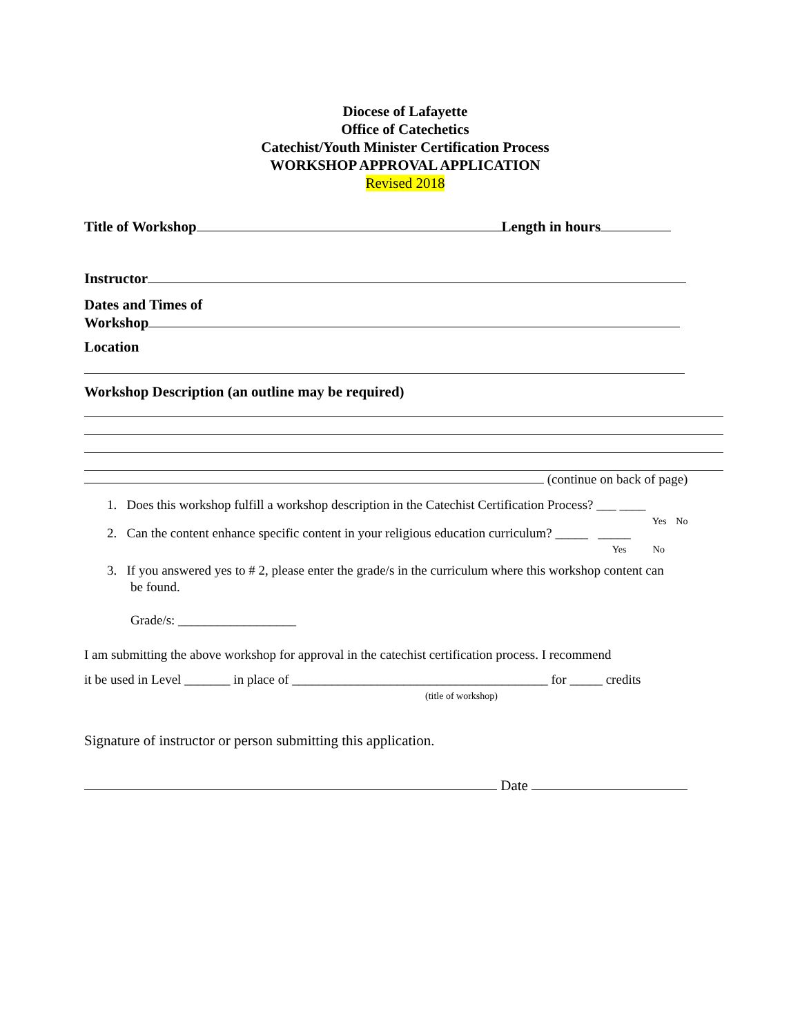Diocese of Lafayette
Office of Catechetics
Catechist/Youth Minister Certification Process
WORKSHOP APPROVAL APPLICATION
Revised 2018
Title of Workshop Length in hours
Instructor
Dates and Times of
Workshop
Location
Workshop Description (an outline may be required)
(continue on back of page)
1. Does this workshop fulfill a workshop description in the Catechist Certification Process? ___ ____
Yes No
2. Can the content enhance specific content in your religious education curriculum? _____ _____
Yes No
3. If you answered yes to # 2, please enter the grade/s in the curriculum where this workshop content can
be found.
Grade/s: __________________
I am submitting the above workshop for approval in the catechist certification process. I recommend
it be used in Level _______ in place of _______________________________________ for _____ credits
(title of workshop)
Signature of instructor or person submitting this application.
Date